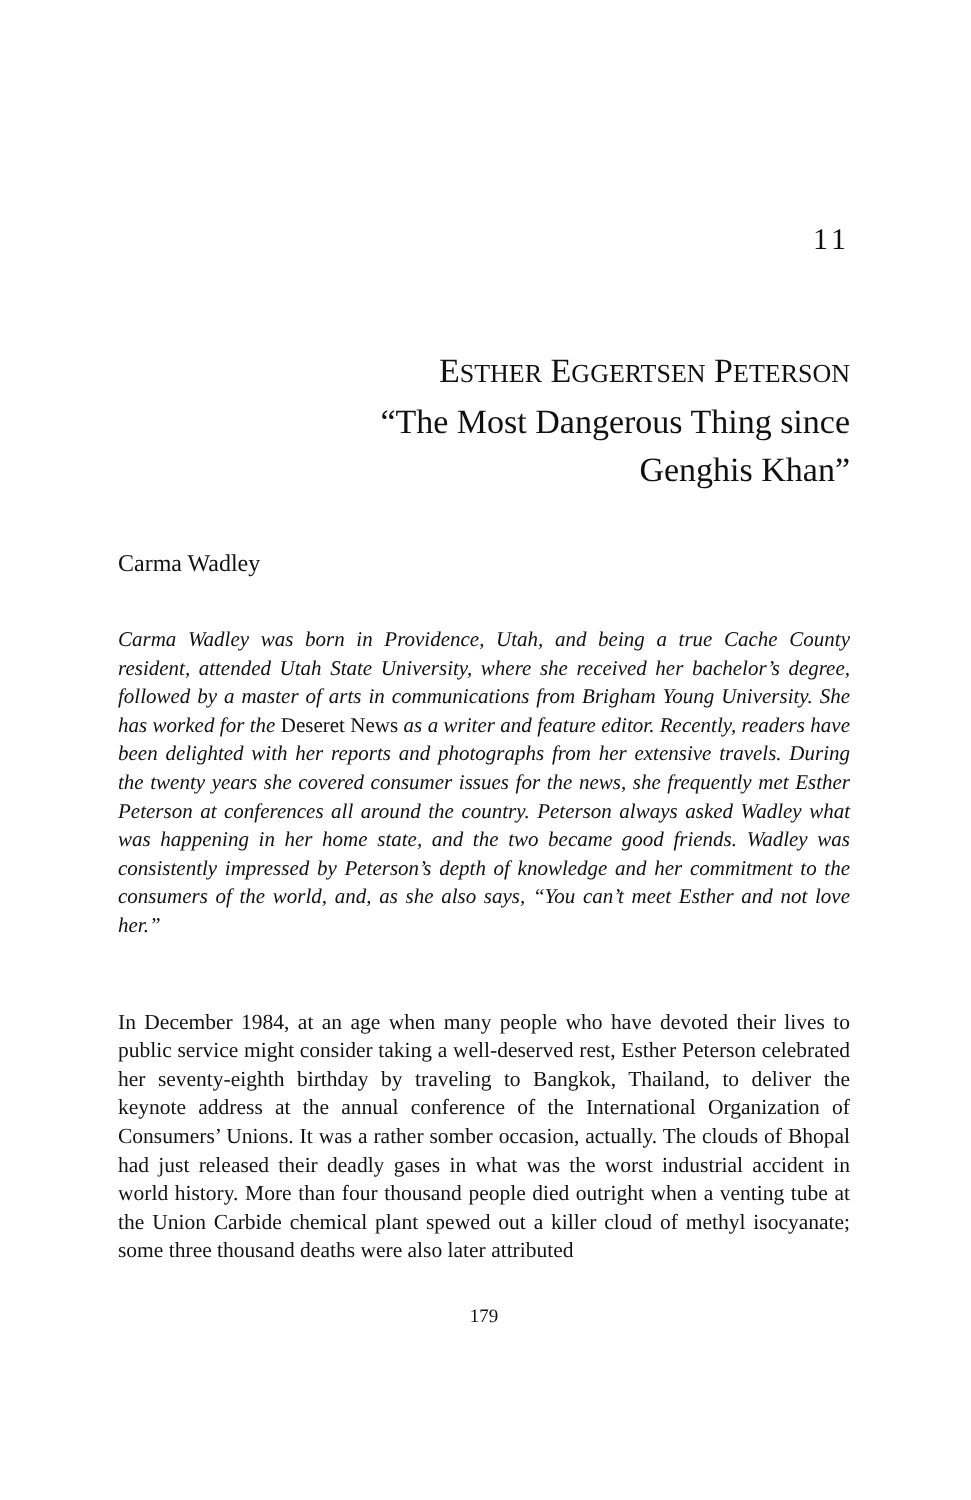11
ESTHER EGGERTSEN PETERSON
“The Most Dangerous Thing since
Genghis Khan”
Carma Wadley
Carma Wadley was born in Providence, Utah, and being a true Cache County resident, attended Utah State University, where she received her bachelor’s degree, followed by a master of arts in communications from Brigham Young University. She has worked for the Deseret News as a writer and feature editor. Recently, readers have been delighted with her reports and photographs from her extensive travels. During the twenty years she covered consumer issues for the news, she frequently met Esther Peterson at conferences all around the country. Peterson always asked Wadley what was happening in her home state, and the two became good friends. Wadley was consistently impressed by Peterson’s depth of knowledge and her commitment to the consumers of the world, and, as she also says, “You can’t meet Esther and not love her.”
In December 1984, at an age when many people who have devoted their lives to public service might consider taking a well-deserved rest, Esther Peterson celebrated her seventy-eighth birthday by traveling to Bangkok, Thailand, to deliver the keynote address at the annual conference of the International Organization of Consumers’ Unions. It was a rather somber occasion, actually. The clouds of Bhopal had just released their deadly gases in what was the worst industrial accident in world history. More than four thousand people died outright when a venting tube at the Union Carbide chemical plant spewed out a killer cloud of methyl isocyanate; some three thousand deaths were also later attributed
179